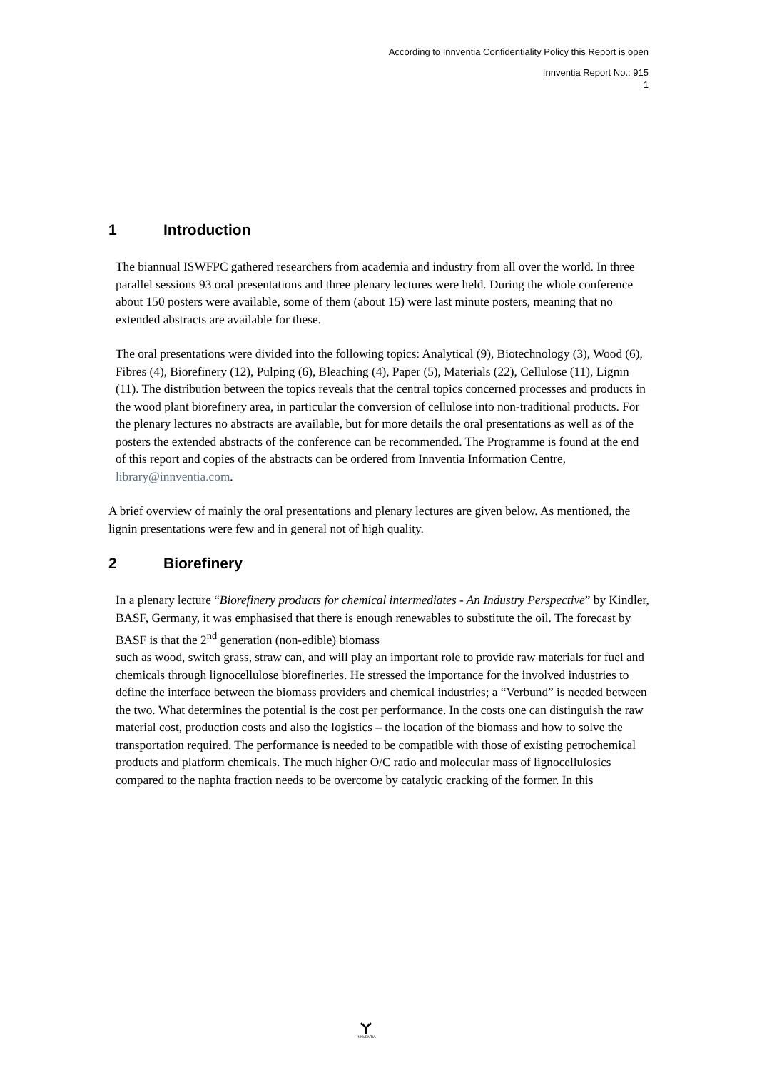According to Innventia Confidentiality Policy this Report is open
Innventia Report No.: 915
1
1 Introduction
The biannual ISWFPC gathered researchers from academia and industry from all over the world. In three parallel sessions 93 oral presentations and three plenary lectures were held. During the whole conference about 150 posters were available, some of them (about 15) were last minute posters, meaning that no extended abstracts are available for these.
The oral presentations were divided into the following topics: Analytical (9), Biotechnology (3), Wood (6), Fibres (4), Biorefinery (12), Pulping (6), Bleaching (4), Paper (5), Materials (22), Cellulose (11), Lignin (11). The distribution between the topics reveals that the central topics concerned processes and products in the wood plant biorefinery area, in particular the conversion of cellulose into non-traditional products. For the plenary lectures no abstracts are available, but for more details the oral presentations as well as of the posters the extended abstracts of the conference can be recommended. The Programme is found at the end of this report and copies of the abstracts can be ordered from Innventia Information Centre, library@innventia.com.
A brief overview of mainly the oral presentations and plenary lectures are given below. As mentioned, the lignin presentations were few and in general not of high quality.
2 Biorefinery
In a plenary lecture “Biorefinery products for chemical intermediates - An Industry Perspective” by Kindler, BASF, Germany, it was emphasised that there is enough renewables to substitute the oil. The forecast by BASF is that the 2<sup>nd</sup> generation (non-edible) biomass
such as wood, switch grass, straw can, and will play an important role to provide raw materials for fuel and chemicals through lignocellulose biorefineries. He stressed the importance for the involved industries to define the interface between the biomass providers and chemical industries; a “Verbund” is needed between the two. What determines the potential is the cost per performance. In the costs one can distinguish the raw material cost, production costs and also the logistics – the location of the biomass and how to solve the transportation required. The performance is needed to be compatible with those of existing petrochemical products and platform chemicals. The much higher O/C ratio and molecular mass of lignocellulosics compared to the naphta fraction needs to be overcome by catalytic cracking of the former. In this
INNVENTIA